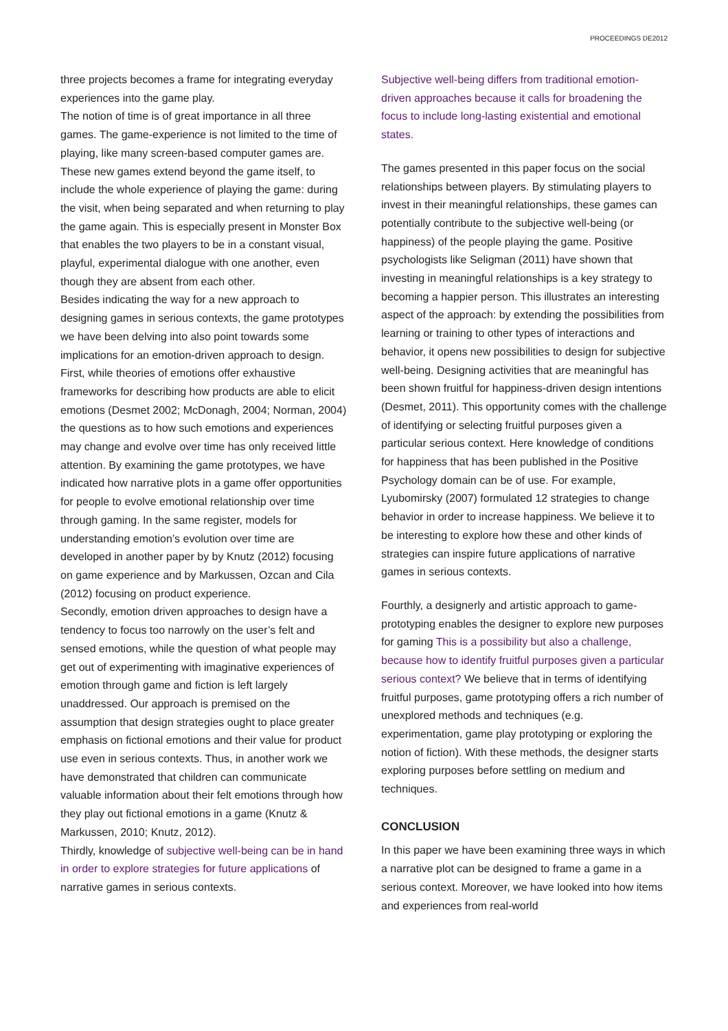PROCEEDINGS DE2012
three projects becomes a frame for integrating everyday experiences into the game play.
The notion of time is of great importance in all three games. The game-experience is not limited to the time of playing, like many screen-based computer games are. These new games extend beyond the game itself, to include the whole experience of playing the game: during the visit, when being separated and when returning to play the game again. This is especially present in Monster Box that enables the two players to be in a constant visual, playful, experimental dialogue with one another, even though they are absent from each other.
Besides indicating the way for a new approach to designing games in serious contexts, the game prototypes we have been delving into also point towards some implications for an emotion-driven approach to design. First, while theories of emotions offer exhaustive frameworks for describing how products are able to elicit emotions (Desmet 2002; McDonagh, 2004; Norman, 2004) the questions as to how such emotions and experiences may change and evolve over time has only received little attention. By examining the game prototypes, we have indicated how narrative plots in a game offer opportunities for people to evolve emotional relationship over time through gaming. In the same register, models for understanding emotion’s evolution over time are developed in another paper by by Knutz (2012) focusing on game experience and by Markussen, Ozcan and Cila (2012) focusing on product experience.
Secondly, emotion driven approaches to design have a tendency to focus too narrowly on the user’s felt and sensed emotions, while the question of what people may get out of experimenting with imaginative experiences of emotion through game and fiction is left largely unaddressed. Our approach is premised on the assumption that design strategies ought to place greater emphasis on fictional emotions and their value for product use even in serious contexts. Thus, in another work we have demonstrated that children can communicate valuable information about their felt emotions through how they play out fictional emotions in a game (Knutz & Markussen, 2010; Knutz, 2012).
Thirdly, knowledge of subjective well-being can be in hand in order to explore strategies for future applications of narrative games in serious contexts.
Subjective well-being differs from traditional emotion-driven approaches because it calls for broadening the focus to include long-lasting existential and emotional states.
The games presented in this paper focus on the social relationships between players. By stimulating players to invest in their meaningful relationships, these games can potentially contribute to the subjective well-being (or happiness) of the people playing the game. Positive psychologists like Seligman (2011) have shown that investing in meaningful relationships is a key strategy to becoming a happier person. This illustrates an interesting aspect of the approach: by extending the possibilities from learning or training to other types of interactions and behavior, it opens new possibilities to design for subjective well-being. Designing activities that are meaningful has been shown fruitful for happiness-driven design intentions (Desmet, 2011). This opportunity comes with the challenge of identifying or selecting fruitful purposes given a particular serious context. Here knowledge of conditions for happiness that has been published in the Positive Psychology domain can be of use. For example, Lyubomirsky (2007) formulated 12 strategies to change behavior in order to increase happiness. We believe it to be interesting to explore how these and other kinds of strategies can inspire future applications of narrative games in serious contexts.
Fourthly, a designerly and artistic approach to game-prototyping enables the designer to explore new purposes for gaming This is a possibility but also a challenge, because how to identify fruitful purposes given a particular serious context? We believe that in terms of identifying fruitful purposes, game prototyping offers a rich number of unexplored methods and techniques (e.g. experimentation, game play prototyping or exploring the notion of fiction). With these methods, the designer starts exploring purposes before settling on medium and techniques.
CONCLUSION
In this paper we have been examining three ways in which a narrative plot can be designed to frame a game in a serious context. Moreover, we have looked into how items and experiences from real-world